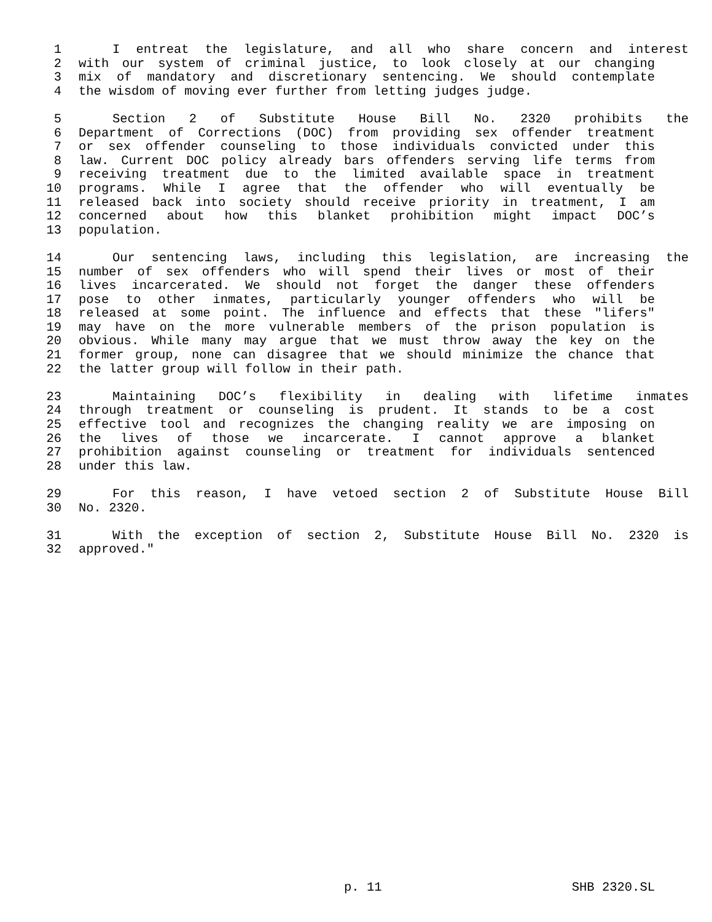1 I entreat the legislature, and all who share concern and interest
2 with our system of criminal justice, to look closely at our changing
3 mix of mandatory and discretionary sentencing. We should contemplate
4 the wisdom of moving ever further from letting judges judge.
5 Section 2 of Substitute House Bill No. 2320 prohibits the
6 Department of Corrections (DOC) from providing sex offender treatment
7 or sex offender counseling to those individuals convicted under this
8 law. Current DOC policy already bars offenders serving life terms from
9 receiving treatment due to the limited available space in treatment
10 programs. While I agree that the offender who will eventually be
11 released back into society should receive priority in treatment, I am
12 concerned about how this blanket prohibition might impact DOC’s
13 population.
14 Our sentencing laws, including this legislation, are increasing the
15 number of sex offenders who will spend their lives or most of their
16 lives incarcerated. We should not forget the danger these offenders
17 pose to other inmates, particularly younger offenders who will be
18 released at some point. The influence and effects that these "lifers"
19 may have on the more vulnerable members of the prison population is
20 obvious. While many may argue that we must throw away the key on the
21 former group, none can disagree that we should minimize the chance that
22 the latter group will follow in their path.
23 Maintaining DOC’s flexibility in dealing with lifetime inmates
24 through treatment or counseling is prudent. It stands to be a cost
25 effective tool and recognizes the changing reality we are imposing on
26 the lives of those we incarcerate. I cannot approve a blanket
27 prohibition against counseling or treatment for individuals sentenced
28 under this law.
29 For this reason, I have vetoed section 2 of Substitute House Bill
30 No. 2320.
31 With the exception of section 2, Substitute House Bill No. 2320 is
32 approved."
p. 11 SHB 2320.SL